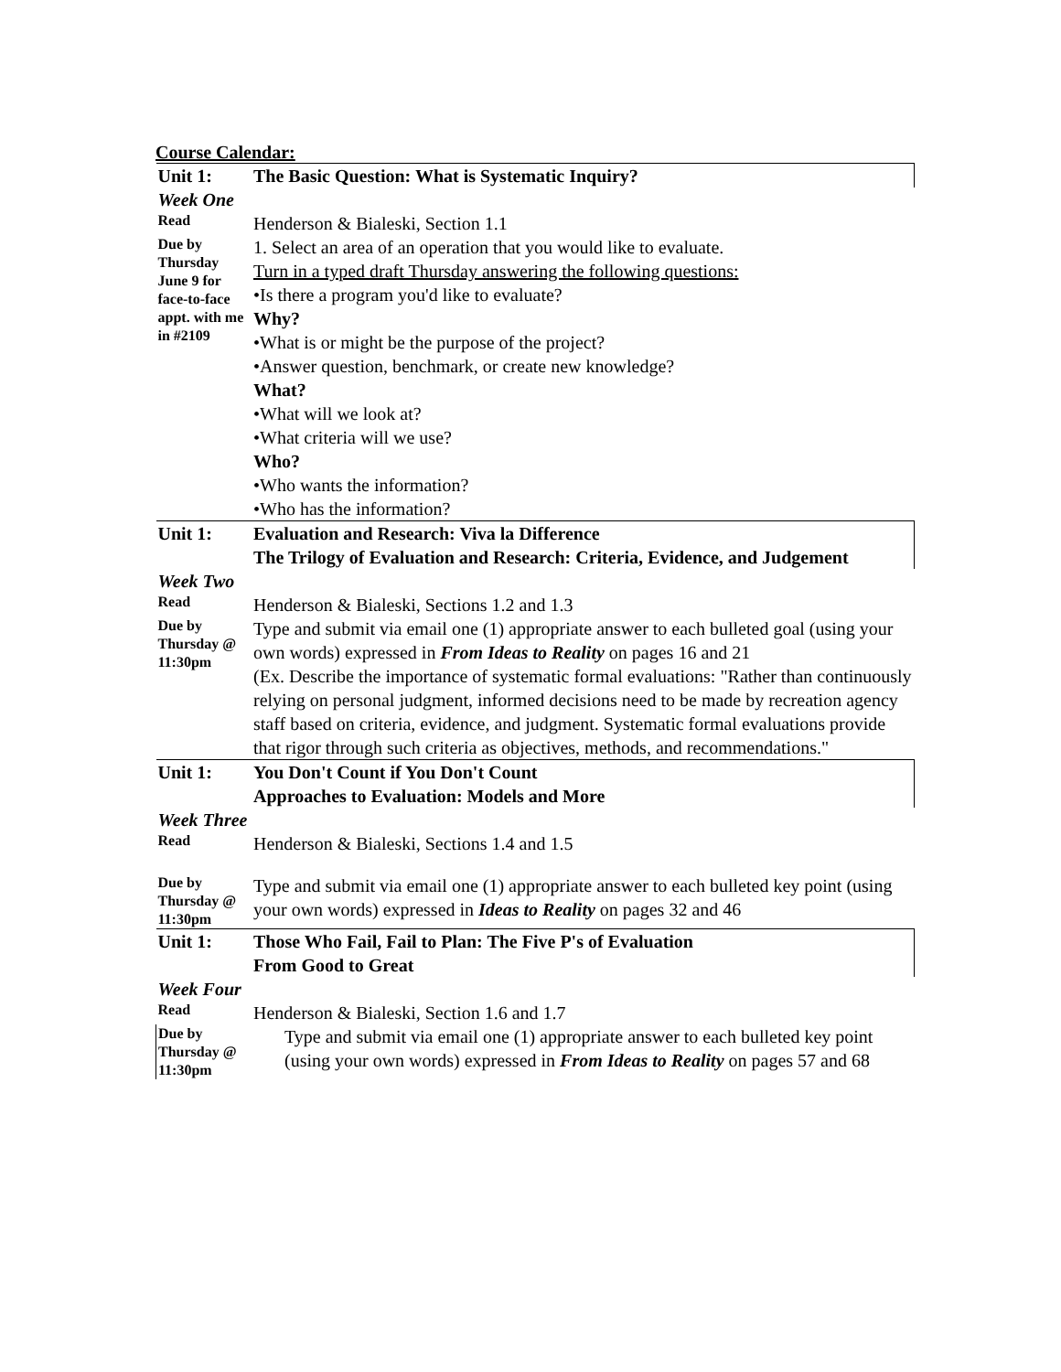Course Calendar:
| Unit 1: | The Basic Question: What is Systematic Inquiry? |
| Week One | |
| Read | Henderson & Bialeski, Section 1.1 |
| Due by Thursday June 9 for face-to-face appt. with me in #2109 | 1. Select an area of an operation that you would like to evaluate. Turn in a typed draft Thursday answering the following questions: •Is there a program you'd like to evaluate? Why? •What is or might be the purpose of the project? •Answer question, benchmark, or create new knowledge? What? •What will we look at? •What criteria will we use? Who? •Who wants the information? •Who has the information? |
| Unit 1: | Evaluation and Research: Viva la Difference The Trilogy of Evaluation and Research: Criteria, Evidence, and Judgement |
| Week Two | |
| Read | Henderson & Bialeski, Sections 1.2 and 1.3 |
| Due by Thursday @ 11:30pm | Type and submit via email one (1) appropriate answer to each bulleted goal (using your own words) expressed in From Ideas to Reality on pages 16 and 21 (Ex. Describe the importance of systematic formal evaluations: "Rather than continuously relying on personal judgment, informed decisions need to be made by recreation agency staff based on criteria, evidence, and judgment. Systematic formal evaluations provide that rigor through such criteria as objectives, methods, and recommendations." |
| Unit 1: | You Don't Count if You Don't Count Approaches to Evaluation: Models and More |
| Week Three | |
| Read | Henderson & Bialeski, Sections 1.4 and 1.5 |
| Due by Thursday @ 11:30pm | Type and submit via email one (1) appropriate answer to each bulleted key point (using your own words) expressed in Ideas to Reality on pages 32 and 46 |
| Unit 1: | Those Who Fail, Fail to Plan: The Five P's of Evaluation From Good to Great |
| Week Four | |
| Read | Henderson & Bialeski, Section 1.6 and 1.7 |
| Due by Thursday @ 11:30pm | Type and submit via email one (1) appropriate answer to each bulleted key point (using your own words) expressed in From Ideas to Reality on pages 57 and 68 |